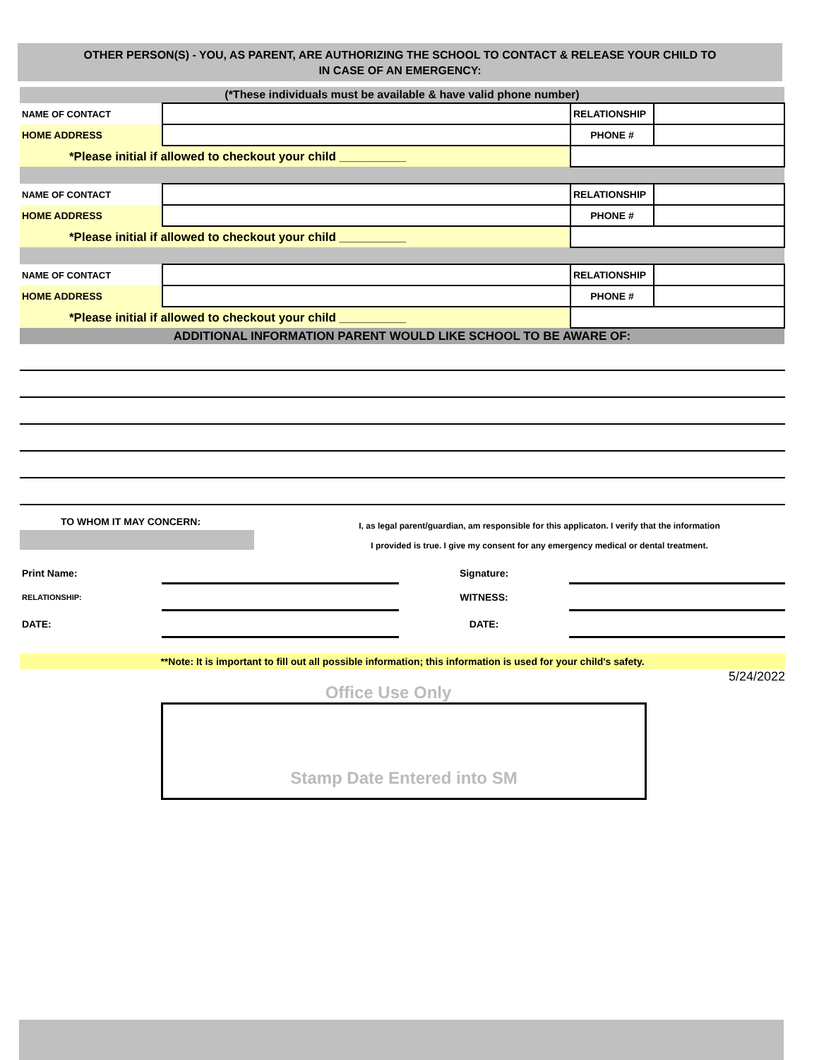OTHER PERSON(S) - YOU, AS PARENT, ARE AUTHORIZING THE SCHOOL TO CONTACT & RELEASE YOUR CHILD TO
IN CASE OF AN EMERGENCY:
| (*These individuals must be available & have valid phone number) | | | |
| NAME OF CONTACT | | RELATIONSHIP | |
| HOME ADDRESS | | PHONE # | |
| *Please initial if allowed to checkout your child __________ | | | |
| NAME OF CONTACT | | RELATIONSHIP | |
| HOME ADDRESS | | PHONE # | |
| *Please initial if allowed to checkout your child __________ | | | |
| NAME OF CONTACT | | RELATIONSHIP | |
| HOME ADDRESS | | PHONE # | |
| *Please initial if allowed to checkout your child __________ | | | |
| ADDITIONAL INFORMATION PARENT WOULD LIKE SCHOOL TO BE AWARE OF: | | | |
TO WHOM IT MAY CONCERN:
I, as legal parent/guardian, am responsible for this applicaton. I verify that the information
I provided is true. I give my consent for any emergency medical or dental treatment.
| Print Name: | | Signature: | |
| RELATIONSHIP: | | WITNESS: | |
| DATE: | | DATE: | |
**Note: It is important to fill out all possible information; this information is used for your child's safety.
5/24/2022
Office Use Only
Stamp Date Entered into SM